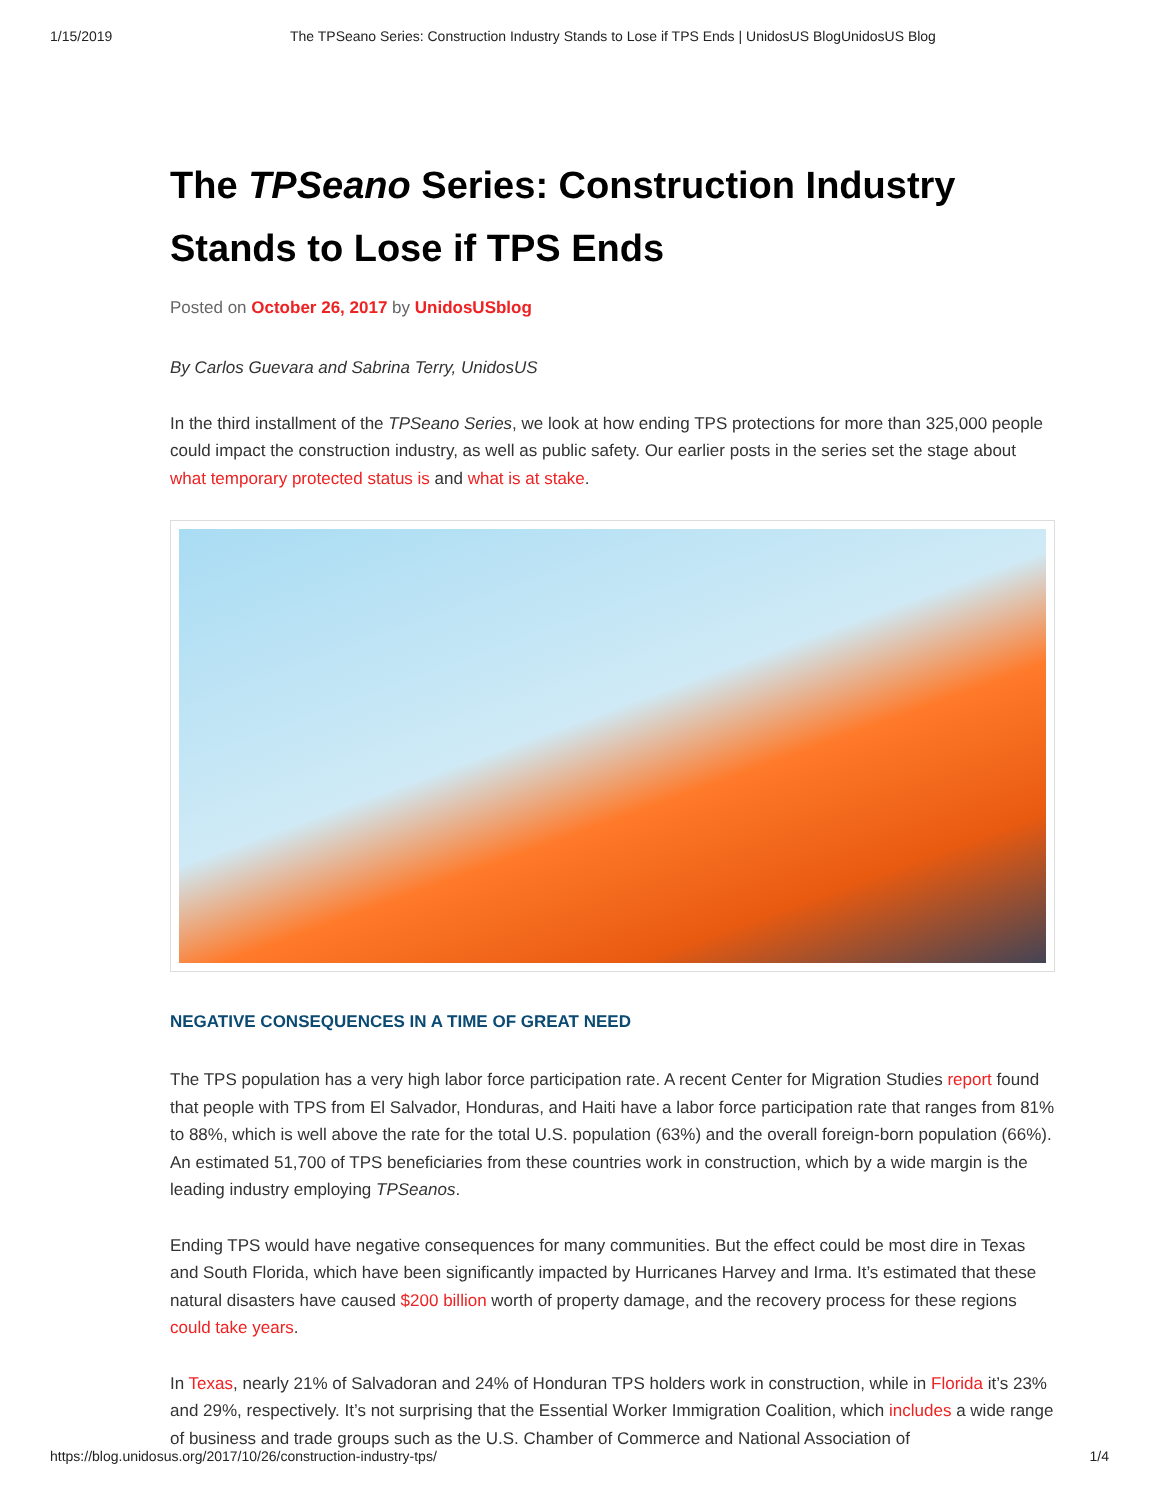1/15/2019 The TPSeano Series: Construction Industry Stands to Lose if TPS Ends | UnidosUS BlogUnidosUS Blog
The TPSeano Series: Construction Industry Stands to Lose if TPS Ends
Posted on October 26, 2017 by UnidosUSblog
By Carlos Guevara and Sabrina Terry, UnidosUS
In the third installment of the TPSeano Series, we look at how ending TPS protections for more than 325,000 people could impact the construction industry, as well as public safety. Our earlier posts in the series set the stage about what temporary protected status is and what is at stake.
NEGATIVE CONSEQUENCES IN A TIME OF GREAT NEED
The TPS population has a very high labor force participation rate. A recent Center for Migration Studies report found that people with TPS from El Salvador, Honduras, and Haiti have a labor force participation rate that ranges from 81% to 88%, which is well above the rate for the total U.S. population (63%) and the overall foreign-born population (66%). An estimated 51,700 of TPS beneficiaries from these countries work in construction, which by a wide margin is the leading industry employing TPSeanos.
Ending TPS would have negative consequences for many communities. But the effect could be most dire in Texas and South Florida, which have been significantly impacted by Hurricanes Harvey and Irma. It’s estimated that these natural disasters have caused $200 billion worth of property damage, and the recovery process for these regions could take years.
In Texas, nearly 21% of Salvadoran and 24% of Honduran TPS holders work in construction, while in Florida it’s 23% and 29%, respectively. It’s not surprising that the Essential Worker Immigration Coalition, which includes a wide range of business and trade groups such as the U.S. Chamber of Commerce and National Association of
https://blog.unidosus.org/2017/10/26/construction-industry-tps/ 1/4